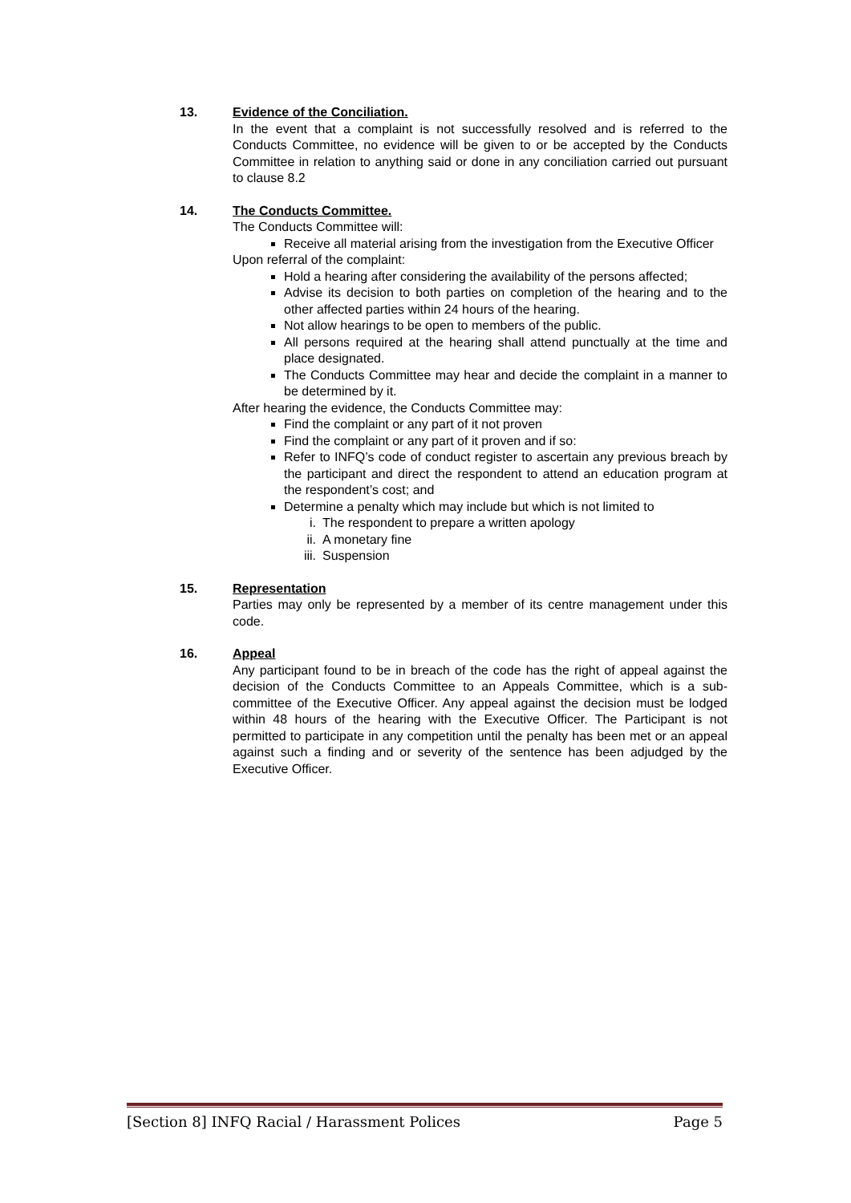13. Evidence of the Conciliation.
In the event that a complaint is not successfully resolved and is referred to the Conducts Committee, no evidence will be given to or be accepted by the Conducts Committee in relation to anything said or done in any conciliation carried out pursuant to clause 8.2
14. The Conducts Committee.
The Conducts Committee will:
Receive all material arising from the investigation from the Executive Officer
Upon referral of the complaint:
Hold a hearing after considering the availability of the persons affected;
Advise its decision to both parties on completion of the hearing and to the other affected parties within 24 hours of the hearing.
Not allow hearings to be open to members of the public.
All persons required at the hearing shall attend punctually at the time and place designated.
The Conducts Committee may hear and decide the complaint in a manner to be determined by it.
After hearing the evidence, the Conducts Committee may:
Find the complaint or any part of it not proven
Find the complaint or any part of it proven and if so:
Refer to INFQ’s code of conduct register to ascertain any previous breach by the participant and direct the respondent to attend an education program at the respondent’s cost; and
Determine a penalty which may include but which is not limited to
i. The respondent to prepare a written apology
ii. A monetary fine
iii. Suspension
15. Representation
Parties may only be represented by a member of its centre management under this code.
16. Appeal
Any participant found to be in breach of the code has the right of appeal against the decision of the Conducts Committee to an Appeals Committee, which is a sub-committee of the Executive Officer. Any appeal against the decision must be lodged within 48 hours of the hearing with the Executive Officer. The Participant is not permitted to participate in any competition until the penalty has been met or an appeal against such a finding and or severity of the sentence has been adjudged by the Executive Officer.
[Section 8] INFQ Racial / Harassment Polices Page 5